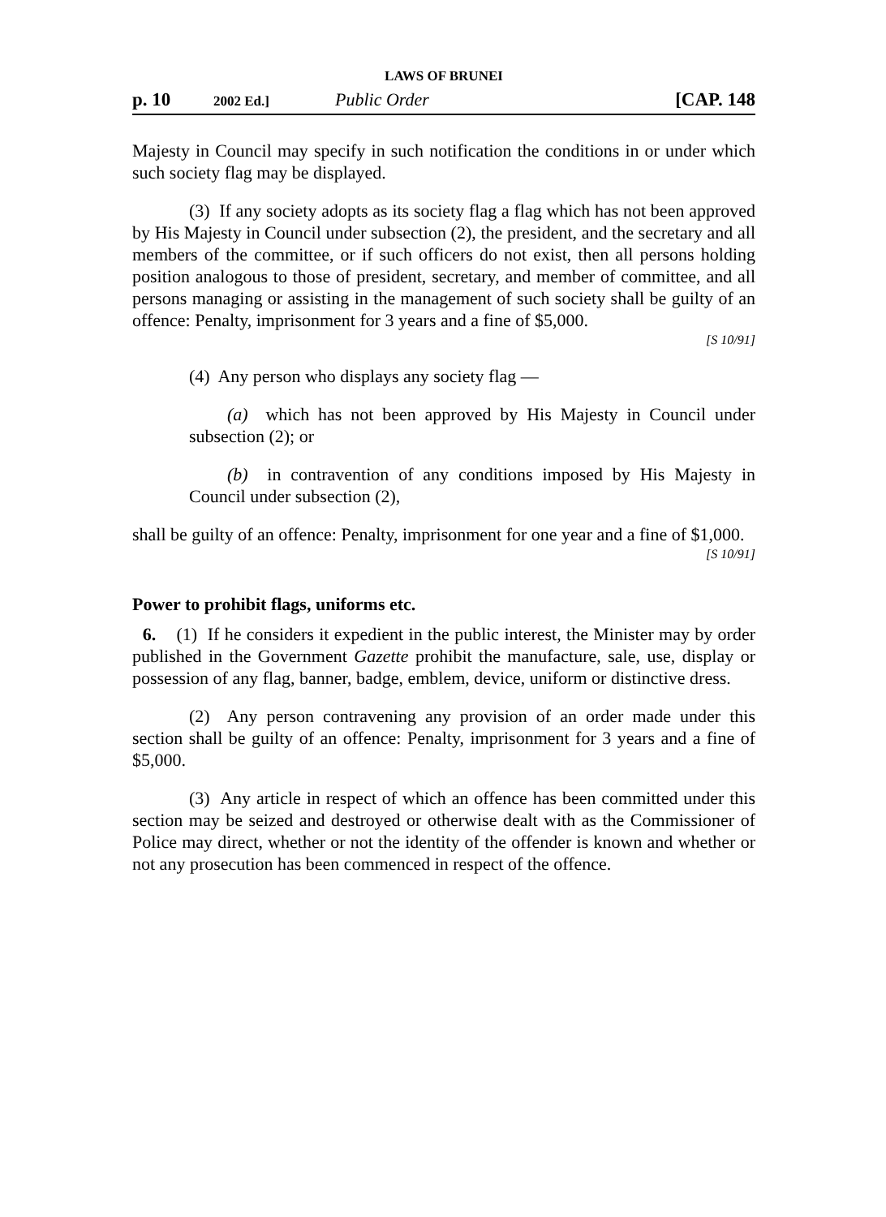LAWS OF BRUNEI
p. 10 2002 Ed.] Public Order [CAP. 148
Majesty in Council may specify in such notification the conditions in or under which such society flag may be displayed.
(3) If any society adopts as its society flag a flag which has not been approved by His Majesty in Council under subsection (2), the president, and the secretary and all members of the committee, or if such officers do not exist, then all persons holding position analogous to those of president, secretary, and member of committee, and all persons managing or assisting in the management of such society shall be guilty of an offence: Penalty, imprisonment for 3 years and a fine of $5,000.
[S 10/91]
(4) Any person who displays any society flag —
(a) which has not been approved by His Majesty in Council under subsection (2); or
(b) in contravention of any conditions imposed by His Majesty in Council under subsection (2),
shall be guilty of an offence: Penalty, imprisonment for one year and a fine of $1,000.
[S 10/91]
Power to prohibit flags, uniforms etc.
6. (1) If he considers it expedient in the public interest, the Minister may by order published in the Government Gazette prohibit the manufacture, sale, use, display or possession of any flag, banner, badge, emblem, device, uniform or distinctive dress.
(2) Any person contravening any provision of an order made under this section shall be guilty of an offence: Penalty, imprisonment for 3 years and a fine of $5,000.
(3) Any article in respect of which an offence has been committed under this section may be seized and destroyed or otherwise dealt with as the Commissioner of Police may direct, whether or not the identity of the offender is known and whether or not any prosecution has been commenced in respect of the offence.